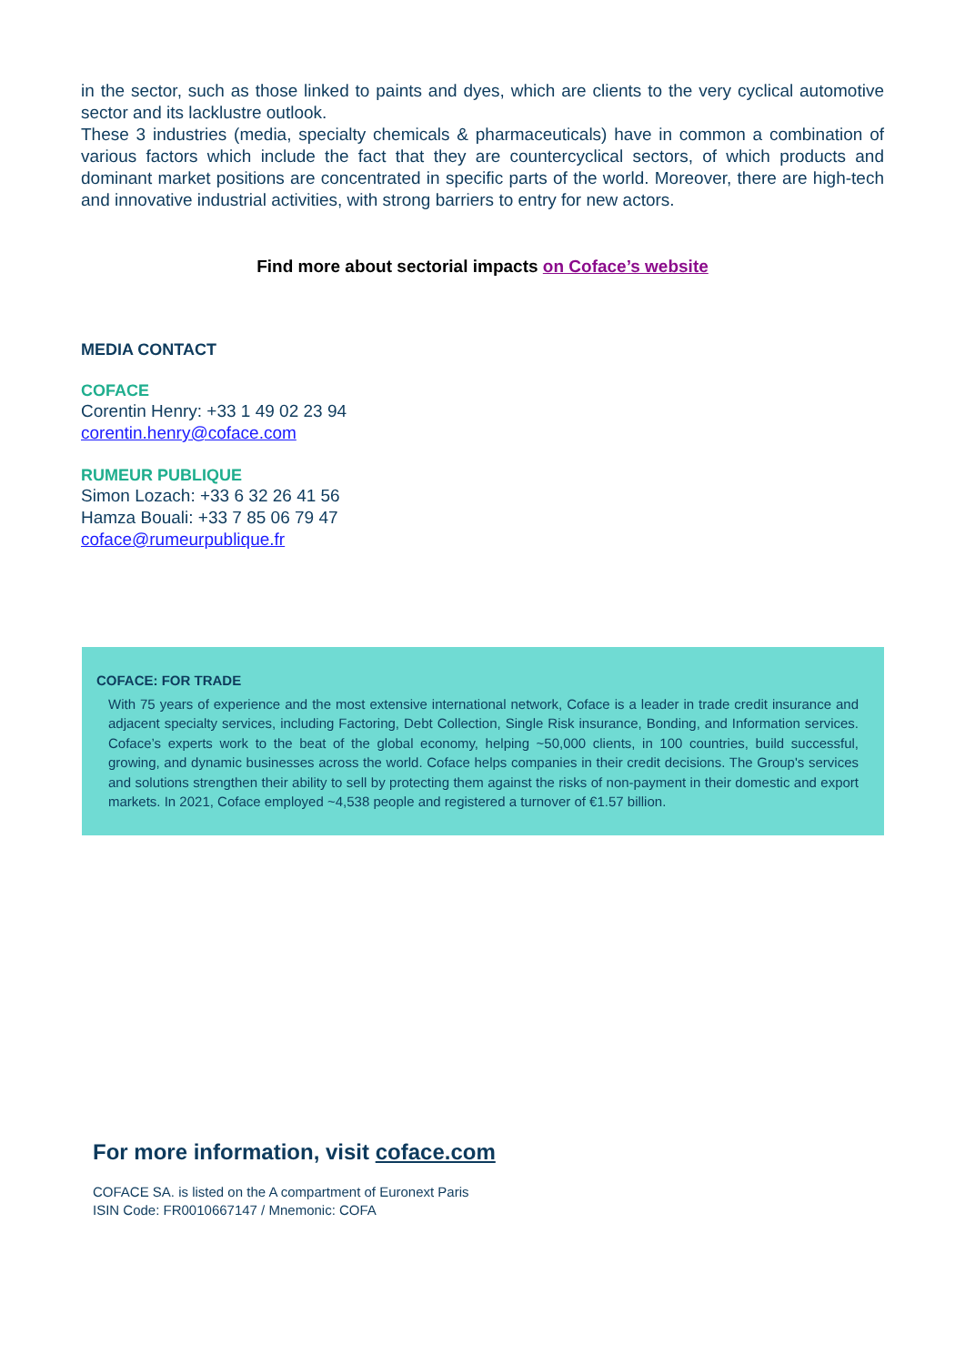in the sector, such as those linked to paints and dyes, which are clients to the very cyclical automotive sector and its lacklustre outlook.
These 3 industries (media, specialty chemicals & pharmaceuticals) have in common a combination of various factors which include the fact that they are countercyclical sectors, of which products and dominant market positions are concentrated in specific parts of the world. Moreover, there are high-tech and innovative industrial activities, with strong barriers to entry for new actors.
Find more about sectorial impacts on Coface’s website
MEDIA CONTACT
COFACE
Corentin Henry: +33 1 49 02 23 94
corentin.henry@coface.com
RUMEUR PUBLIQUE
Simon Lozach: +33 6 32 26 41 56
Hamza Bouali: +33 7 85 06 79 47
coface@rumeurpublique.fr
COFACE: FOR TRADE
With 75 years of experience and the most extensive international network, Coface is a leader in trade credit insurance and adjacent specialty services, including Factoring, Debt Collection, Single Risk insurance, Bonding, and Information services. Coface’s experts work to the beat of the global economy, helping ~50,000 clients, in 100 countries, build successful, growing, and dynamic businesses across the world. Coface helps companies in their credit decisions. The Group's services and solutions strengthen their ability to sell by protecting them against the risks of non-payment in their domestic and export markets. In 2021, Coface employed ~4,538 people and registered a turnover of €1.57 billion.
For more information, visit coface.com
COFACE SA. is listed on the A compartment of Euronext Paris
ISIN Code: FR0010667147 / Mnemonic: COFA